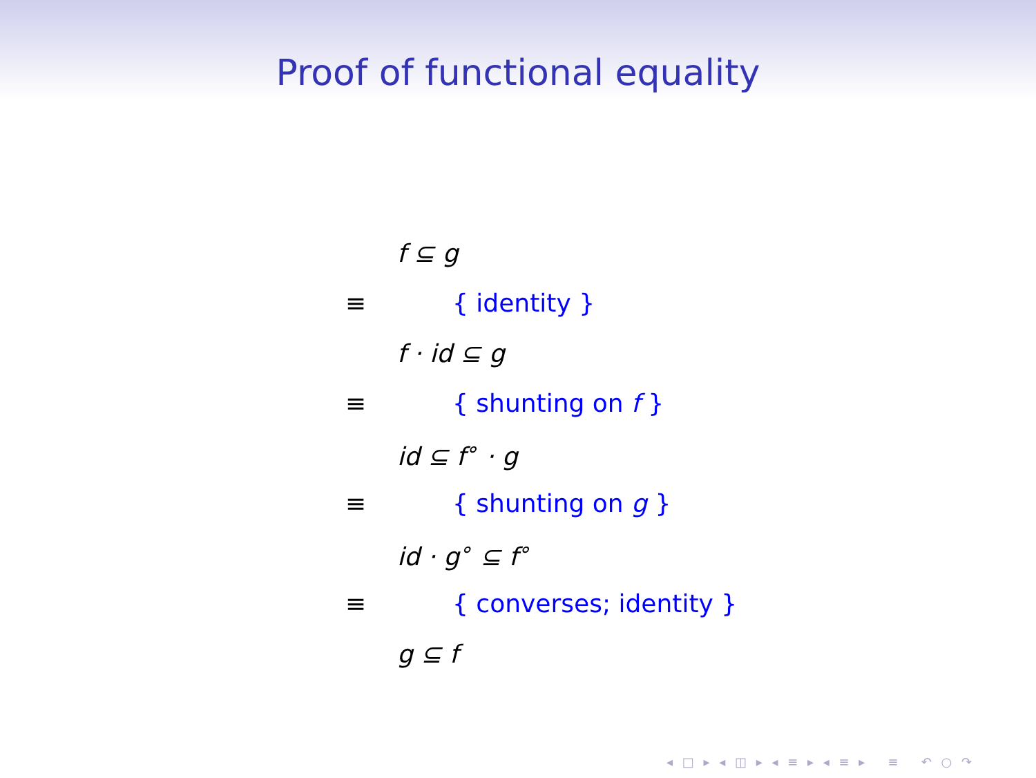Proof of functional equality
f ⊆ g
≡ { identity }
f · id ⊆ g
≡ { shunting on f }
id ⊆ f<sup>∘</sup> · g
≡ { shunting on g }
id · g<sup>∘</sup> ⊆ f<sup>∘</sup>
≡ { converses; identity }
g ⊆ f
◂ □ ▸ ◂ ◫ ▸ ◂ ≡ ▸ ◂ ≡ ▸ ≡ ↶ ○ ↷